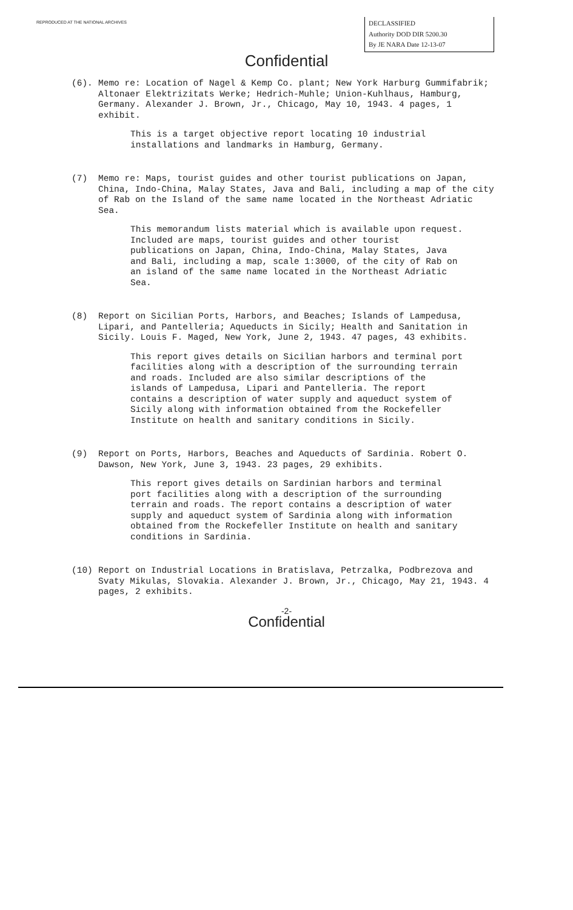REPRODUCED AT THE NATIONAL ARCHIVES
DECLASSIFIED
Authority DOD DIR 5200.30
By JE NARA Date 12-13-07
Confidential
(6). Memo re: Location of Nagel & Kemp Co. plant; New York Harburg Gummifabrik; Altonaer Elektrizitats Werke; Hedrich-Muhle; Union-Kuhlhaus, Hamburg, Germany. Alexander J. Brown, Jr., Chicago, May 10, 1943. 4 pages, 1 exhibit.
This is a target objective report locating 10 industrial installations and landmarks in Hamburg, Germany.
(7) Memo re: Maps, tourist guides and other tourist publications on Japan, China, Indo-China, Malay States, Java and Bali, including a map of the city of Rab on the Island of the same name located in the Northeast Adriatic Sea.
This memorandum lists material which is available upon request. Included are maps, tourist guides and other tourist publications on Japan, China, Indo-China, Malay States, Java and Bali, including a map, scale 1:3000, of the city of Rab on an island of the same name located in the Northeast Adriatic Sea.
(8) Report on Sicilian Ports, Harbors, and Beaches; Islands of Lampedusa, Lipari, and Pantelleria; Aqueducts in Sicily; Health and Sanitation in Sicily. Louis F. Maged, New York, June 2, 1943. 47 pages, 43 exhibits.
This report gives details on Sicilian harbors and terminal port facilities along with a description of the surrounding terrain and roads. Included are also similar descriptions of the islands of Lampedusa, Lipari and Pantelleria. The report contains a description of water supply and aqueduct system of Sicily along with information obtained from the Rockefeller Institute on health and sanitary conditions in Sicily.
(9) Report on Ports, Harbors, Beaches and Aqueducts of Sardinia. Robert O. Dawson, New York, June 3, 1943. 23 pages, 29 exhibits.
This report gives details on Sardinian harbors and terminal port facilities along with a description of the surrounding terrain and roads. The report contains a description of water supply and aqueduct system of Sardinia along with information obtained from the Rockefeller Institute on health and sanitary conditions in Sardinia.
(10) Report on Industrial Locations in Bratislava, Petrzalka, Podbrezova and Svaty Mikulas, Slovakia. Alexander J. Brown, Jr., Chicago, May 21, 1943. 4 pages, 2 exhibits.
-2-
Confidential